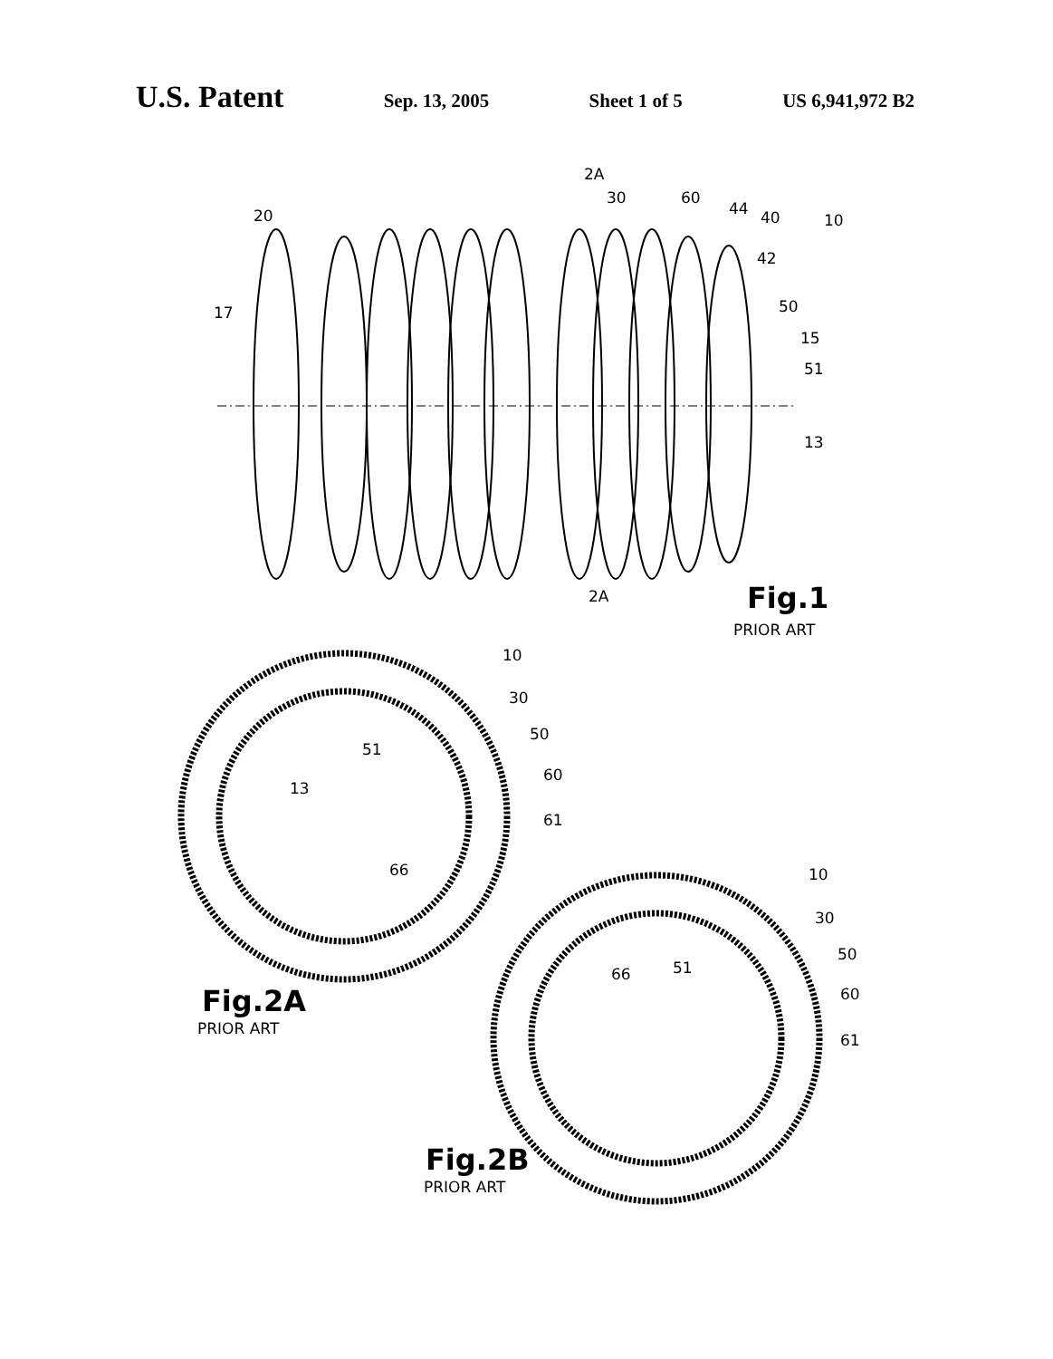U.S. Patent
Sep. 13, 2005 Sheet 1 of 5 US 6,941,972 B2
2A
30
60
44
40
10
20
42
17
50
15
51
13
2A
Fig.1
PRIOR ART
10
30
50
60
61
51
13
66
Fig.2A
PRIOR ART
10
30
50
60
61
66
51
Fig.2B
PRIOR ART